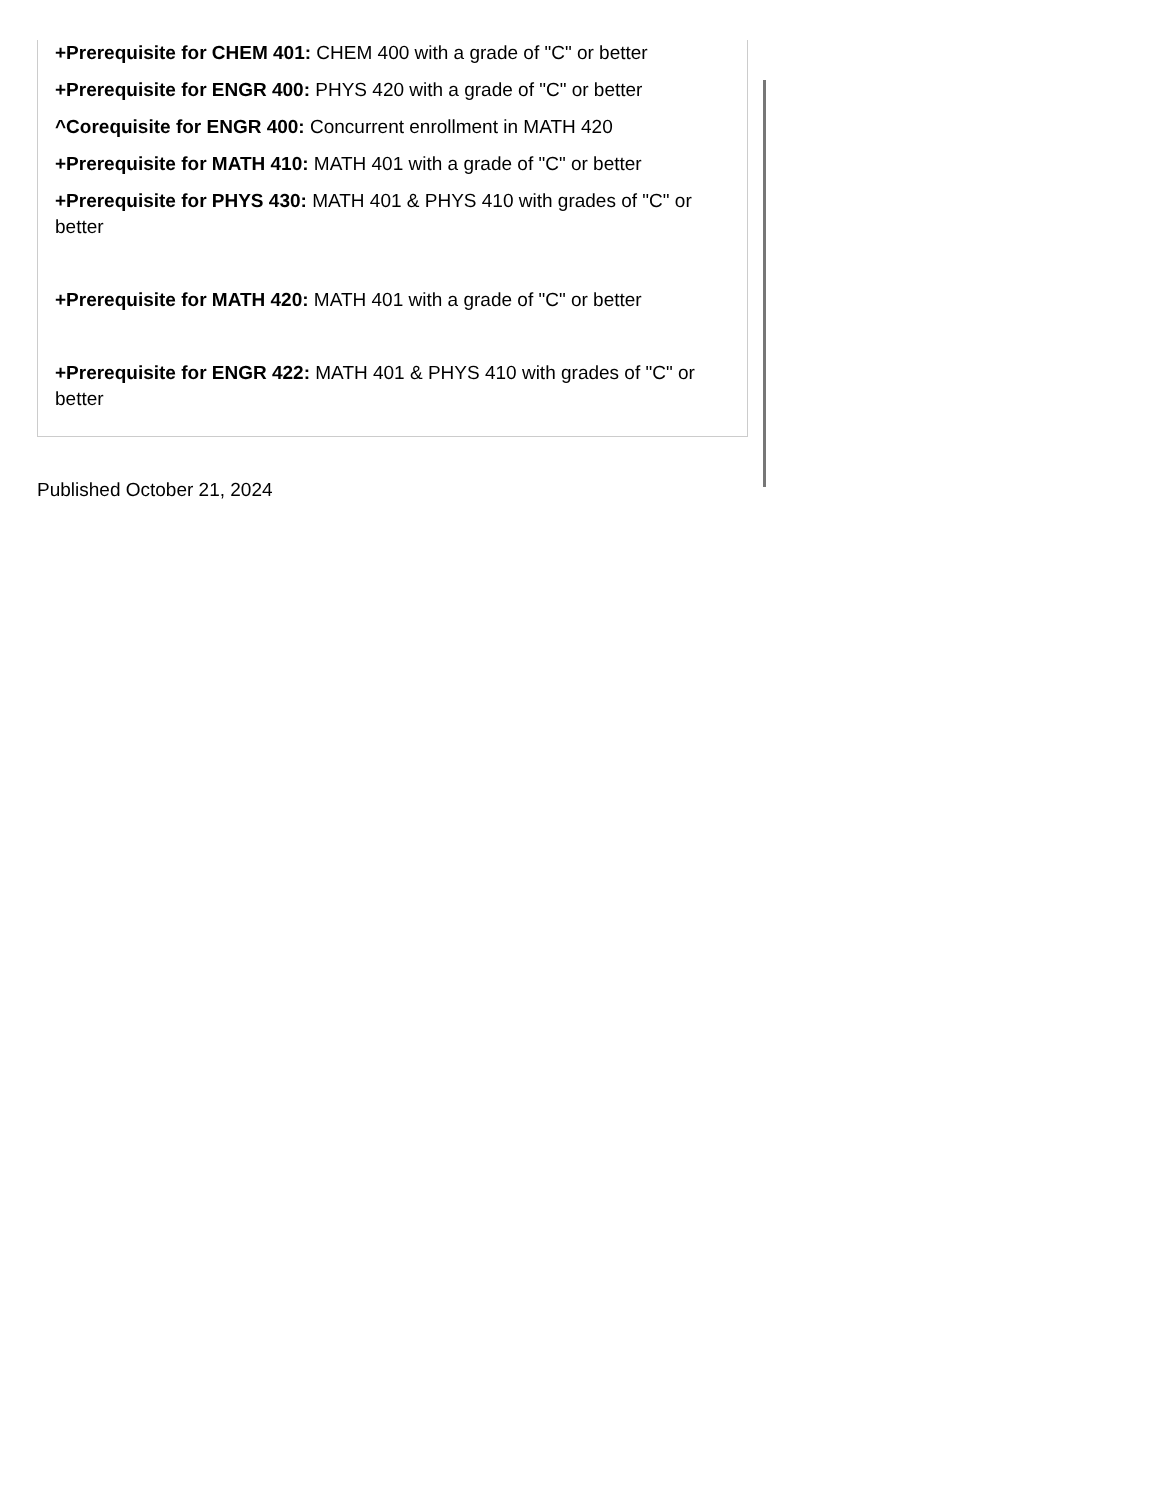+Prerequisite for CHEM 401: CHEM 400 with a grade of "C" or better
+Prerequisite for ENGR 400: PHYS 420 with a grade of "C" or better
^Corequisite for ENGR 400: Concurrent enrollment in MATH 420
+Prerequisite for MATH 410: MATH 401 with a grade of "C" or better
+Prerequisite for PHYS 430: MATH 401 & PHYS 410 with grades of "C" or better
+Prerequisite for MATH 420: MATH 401 with a grade of "C" or better
+Prerequisite for ENGR 422: MATH 401 & PHYS 410 with grades of "C" or better
Published October 21, 2024